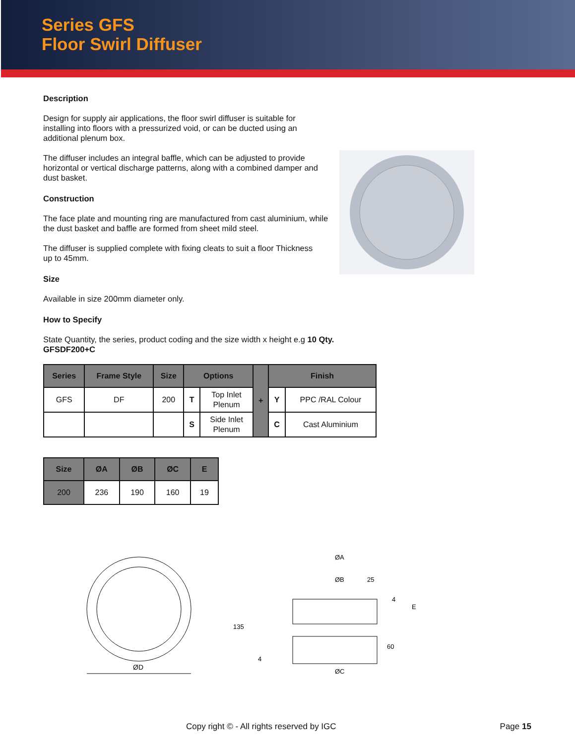Series GFS
Floor Swirl Diffuser
Description
Design for supply air applications, the floor swirl diffuser is suitable for installing into floors with a pressurized void, or can be ducted using an additional plenum box.
The diffuser includes an integral baffle, which can be adjusted to provide horizontal or vertical discharge patterns, along with a combined damper and dust basket.
Construction
The face plate and mounting ring are manufactured from cast aluminium, while the dust basket and baffle are formed from sheet mild steel.
The diffuser is supplied complete with fixing cleats to suit a floor Thickness up to 45mm.
Size
Available in size 200mm diameter only.
How to Specify
State Quantity, the series, product coding and the size width x height e.g 10 Qty. GFSDF200+C
| Series | Frame Style | Size | Options | | + | Finish | |
| --- | --- | --- | --- | --- | --- | --- | --- |
| GFS | DF | 200 | T | Top Inlet Plenum | | Y | PPC /RAL Colour |
| | | | S | Side Inlet Plenum | | C | Cast Aluminium |
| Size | ØA | ØB | ØC | E |
| --- | --- | --- | --- | --- |
| 200 | 236 | 190 | 160 | 19 |
ØD
ØA
ØB
25
4
E
135
4
60
ØC
Copy right © - All rights reserved by IGC Page 15